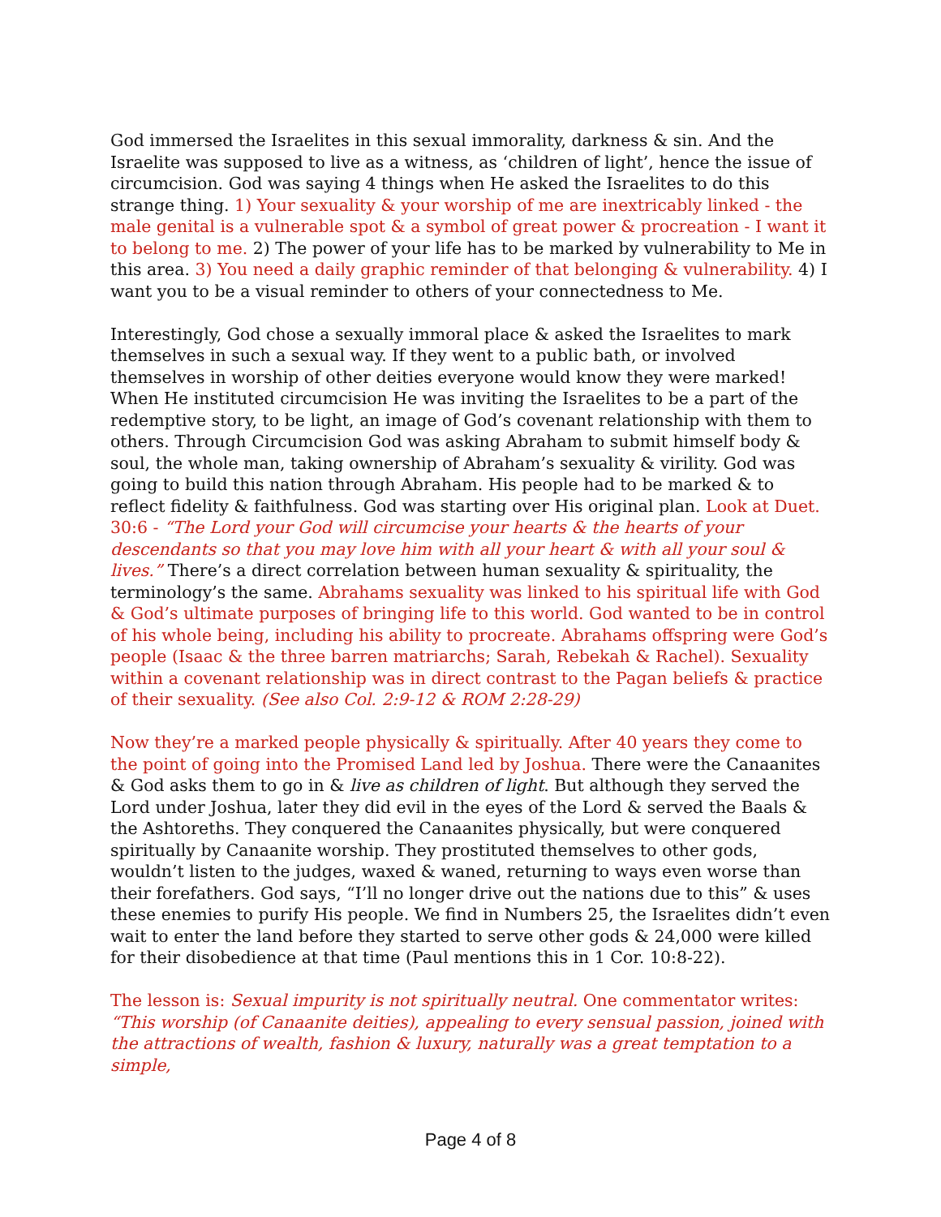God immersed the Israelites in this sexual immorality, darkness & sin. And the Israelite was supposed to live as a witness, as ‘children of light’, hence the issue of circumcision. God was saying 4 things when He asked the Israelites to do this strange thing. 1) Your sexuality & your worship of me are inextricably linked - the male genital is a vulnerable spot & a symbol of great power & procreation - I want it to belong to me. 2) The power of your life has to be marked by vulnerability to Me in this area. 3) You need a daily graphic reminder of that belonging & vulnerability. 4) I want you to be a visual reminder to others of your connectedness to Me.
Interestingly, God chose a sexually immoral place & asked the Israelites to mark themselves in such a sexual way. If they went to a public bath, or involved themselves in worship of other deities everyone would know they were marked! When He instituted circumcision He was inviting the Israelites to be a part of the redemptive story, to be light, an image of God’s covenant relationship with them to others. Through Circumcision God was asking Abraham to submit himself body & soul, the whole man, taking ownership of Abraham’s sexuality & virility. God was going to build this nation through Abraham. His people had to be marked & to reflect fidelity & faithfulness. God was starting over His original plan. Look at Duet. 30:6 - “The Lord your God will circumcise your hearts & the hearts of your descendants so that you may love him with all your heart & with all your soul & lives.” There’s a direct correlation between human sexuality & spirituality, the terminology’s the same. Abrahams sexuality was linked to his spiritual life with God & God’s ultimate purposes of bringing life to this world. God wanted to be in control of his whole being, including his ability to procreate. Abrahams offspring were God’s people (Isaac & the three barren matriarchs; Sarah, Rebekah & Rachel). Sexuality within a covenant relationship was in direct contrast to the Pagan beliefs & practice of their sexuality. (See also Col. 2:9-12 & ROM 2:28-29)
Now they’re a marked people physically & spiritually. After 40 years they come to the point of going into the Promised Land led by Joshua. There were the Canaanites & God asks them to go in & live as children of light. But although they served the Lord under Joshua, later they did evil in the eyes of the Lord & served the Baals & the Ashtoreths. They conquered the Canaanites physically, but were conquered spiritually by Canaanite worship. They prostituted themselves to other gods, wouldn’t listen to the judges, waxed & waned, returning to ways even worse than their forefathers. God says, “I’ll no longer drive out the nations due to this” & uses these enemies to purify His people. We find in Numbers 25, the Israelites didn’t even wait to enter the land before they started to serve other gods & 24,000 were killed for their disobedience at that time (Paul mentions this in 1 Cor. 10:8-22).
The lesson is: Sexual impurity is not spiritually neutral. One commentator writes: “This worship (of Canaanite deities), appealing to every sensual passion, joined with the attractions of wealth, fashion & luxury, naturally was a great temptation to a simple,
Page 4 of 8